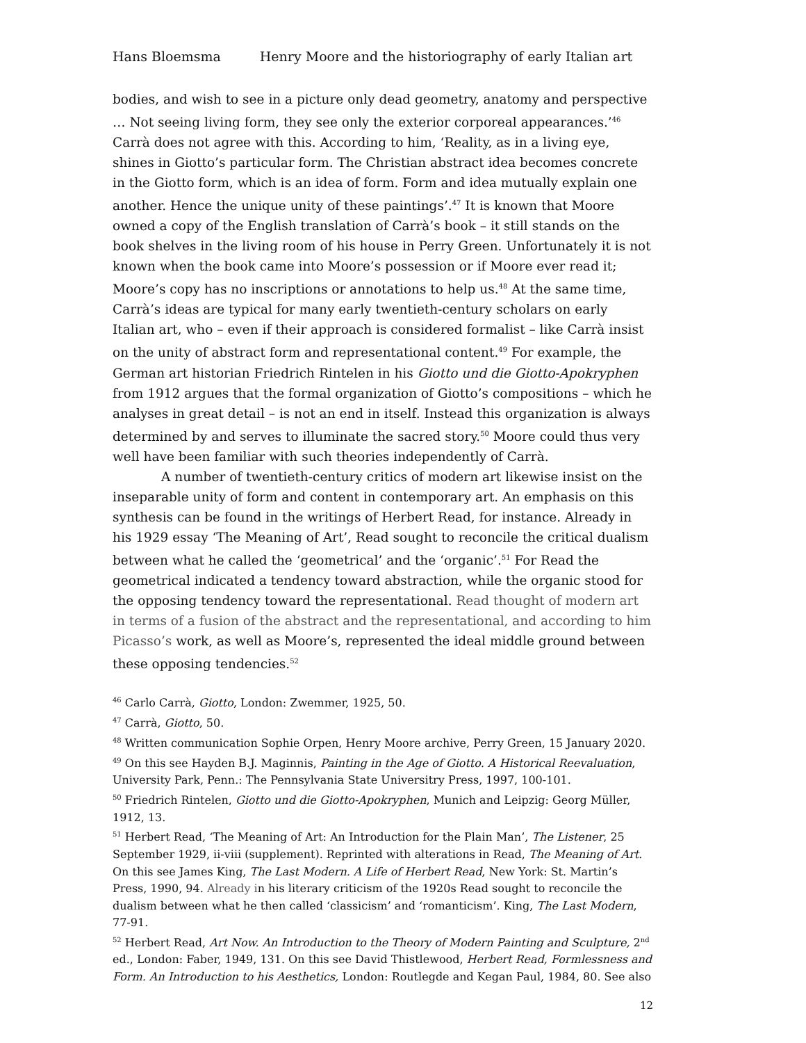Hans Bloemsma Henry Moore and the historiography of early Italian art
bodies, and wish to see in a picture only dead geometry, anatomy and perspective … Not seeing living form, they see only the exterior corporeal appearances.’<sup>46</sup> Carrà does not agree with this. According to him, ‘Reality, as in a living eye, shines in Giotto’s particular form. The Christian abstract idea becomes concrete in the Giotto form, which is an idea of form. Form and idea mutually explain one another. Hence the unique unity of these paintings’.<sup>47</sup> It is known that Moore owned a copy of the English translation of Carrà’s book – it still stands on the book shelves in the living room of his house in Perry Green. Unfortunately it is not known when the book came into Moore’s possession or if Moore ever read it; Moore’s copy has no inscriptions or annotations to help us.<sup>48</sup> At the same time, Carrà’s ideas are typical for many early twentieth-century scholars on early Italian art, who – even if their approach is considered formalist – like Carrà insist on the unity of abstract form and representational content.<sup>49</sup> For example, the German art historian Friedrich Rintelen in his Giotto und die Giotto-Apokryphen from 1912 argues that the formal organization of Giotto’s compositions – which he analyses in great detail – is not an end in itself. Instead this organization is always determined by and serves to illuminate the sacred story.<sup>50</sup> Moore could thus very well have been familiar with such theories independently of Carrà.
A number of twentieth-century critics of modern art likewise insist on the inseparable unity of form and content in contemporary art. An emphasis on this synthesis can be found in the writings of Herbert Read, for instance. Already in his 1929 essay ‘The Meaning of Art’, Read sought to reconcile the critical dualism between what he called the ‘geometrical’ and the ‘organic’.<sup>51</sup> For Read the geometrical indicated a tendency toward abstraction, while the organic stood for the opposing tendency toward the representational. Read thought of modern art in terms of a fusion of the abstract and the representational, and according to him Picasso’s work, as well as Moore’s, represented the ideal middle ground between these opposing tendencies.<sup>52</sup>
<sup>46</sup> Carlo Carrà, Giotto, London: Zwemmer, 1925, 50.
<sup>47</sup> Carrà, Giotto, 50.
<sup>48</sup> Written communication Sophie Orpen, Henry Moore archive, Perry Green, 15 January 2020.
<sup>49</sup> On this see Hayden B.J. Maginnis, Painting in the Age of Giotto. A Historical Reevaluation, University Park, Penn.: The Pennsylvania State Universitry Press, 1997, 100-101.
<sup>50</sup> Friedrich Rintelen, Giotto und die Giotto-Apokryphen, Munich and Leipzig: Georg Müller, 1912, 13.
<sup>51</sup> Herbert Read, ‘The Meaning of Art: An Introduction for the Plain Man’, The Listener, 25 September 1929, ii-viii (supplement). Reprinted with alterations in Read, The Meaning of Art. On this see James King, The Last Modern. A Life of Herbert Read, New York: St. Martin’s Press, 1990, 94. Already in his literary criticism of the 1920s Read sought to reconcile the dualism between what he then called ‘classicism’ and ‘romanticism’. King, The Last Modern, 77-91.
<sup>52</sup> Herbert Read, Art Now. An Introduction to the Theory of Modern Painting and Sculpture, 2<sup>nd</sup> ed., London: Faber, 1949, 131. On this see David Thistlewood, Herbert Read, Formlessness and Form. An Introduction to his Aesthetics, London: Routlegde and Kegan Paul, 1984, 80. See also
12